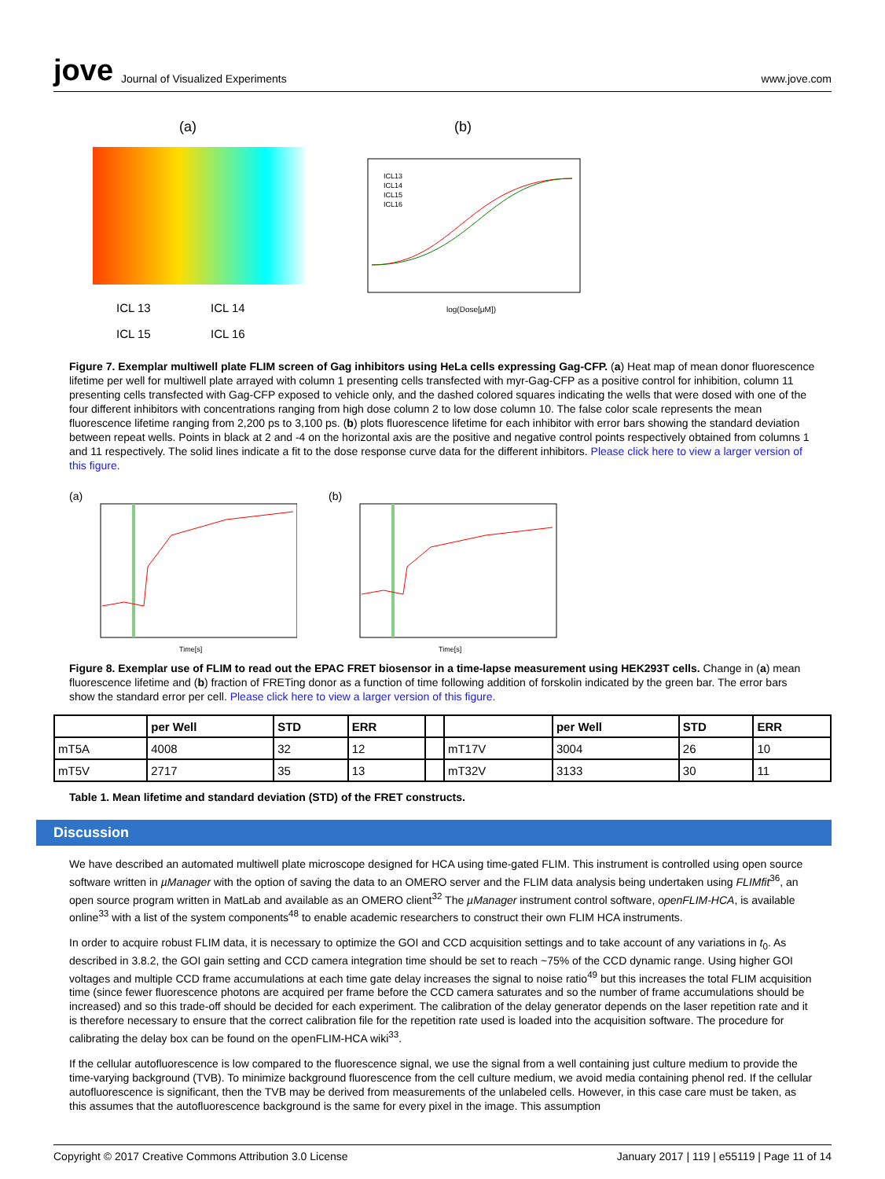jove Journal of Visualized Experiments www.jove.com
(a)
ICL 13
ICL 14
ICL 15
ICL 16
(b)
ICL13
ICL14
ICL15
ICL16
log(Dose[μM])
Figure 7. Exemplar multiwell plate FLIM screen of Gag inhibitors using HeLa cells expressing Gag-CFP. (a) Heat map of mean donor fluorescence lifetime per well for multiwell plate arrayed with column 1 presenting cells transfected with myr-Gag-CFP as a positive control for inhibition, column 11 presenting cells transfected with Gag-CFP exposed to vehicle only, and the dashed colored squares indicating the wells that were dosed with one of the four different inhibitors with concentrations ranging from high dose column 2 to low dose column 10. The false color scale represents the mean fluorescence lifetime ranging from 2,200 ps to 3,100 ps. (b) plots fluorescence lifetime for each inhibitor with error bars showing the standard deviation between repeat wells. Points in black at 2 and -4 on the horizontal axis are the positive and negative control points respectively obtained from columns 1 and 11 respectively. The solid lines indicate a fit to the dose response curve data for the different inhibitors. Please click here to view a larger version of this figure.
(a)
Time[s]
(b)
Time[s]
Figure 8. Exemplar use of FLIM to read out the EPAC FRET biosensor in a time-lapse measurement using HEK293T cells. Change in (a) mean fluorescence lifetime and (b) fraction of FRETing donor as a function of time following addition of forskolin indicated by the green bar. The error bars show the standard error per cell. Please click here to view a larger version of this figure.
| | per Well | STD | ERR | | | per Well | STD | ERR |
| --- | --- | --- | --- | --- | --- | --- | --- | --- |
| mT5A | 4008 | 32 | 12 | | mT17V | 3004 | 26 | 10 |
| mT5V | 2717 | 35 | 13 | | mT32V | 3133 | 30 | 11 |
Table 1. Mean lifetime and standard deviation (STD) of the FRET constructs.
Discussion
We have described an automated multiwell plate microscope designed for HCA using time-gated FLIM. This instrument is controlled using open source software written in µManager with the option of saving the data to an OMERO server and the FLIM data analysis being undertaken using FLIMfit<sup>36</sup>, an open source program written in MatLab and available as an OMERO client<sup>32</sup> The µManager instrument control software, openFLIM-HCA, is available online<sup>33</sup> with a list of the system components<sup>48</sup> to enable academic researchers to construct their own FLIM HCA instruments.
In order to acquire robust FLIM data, it is necessary to optimize the GOI and CCD acquisition settings and to take account of any variations in t<sub>0</sub>. As described in 3.8.2, the GOI gain setting and CCD camera integration time should be set to reach ~75% of the CCD dynamic range. Using higher GOI voltages and multiple CCD frame accumulations at each time gate delay increases the signal to noise ratio<sup>49</sup> but this increases the total FLIM acquisition time (since fewer fluorescence photons are acquired per frame before the CCD camera saturates and so the number of frame accumulations should be increased) and so this trade-off should be decided for each experiment. The calibration of the delay generator depends on the laser repetition rate and it is therefore necessary to ensure that the correct calibration file for the repetition rate used is loaded into the acquisition software. The procedure for calibrating the delay box can be found on the openFLIM-HCA wiki<sup>33</sup>.
If the cellular autofluorescence is low compared to the fluorescence signal, we use the signal from a well containing just culture medium to provide the time-varying background (TVB). To minimize background fluorescence from the cell culture medium, we avoid media containing phenol red. If the cellular autofluorescence is significant, then the TVB may be derived from measurements of the unlabeled cells. However, in this case care must be taken, as this assumes that the autofluorescence background is the same for every pixel in the image. This assumption
Copyright © 2017 Creative Commons Attribution 3.0 License January 2017 | 119 | e55119 | Page 11 of 14